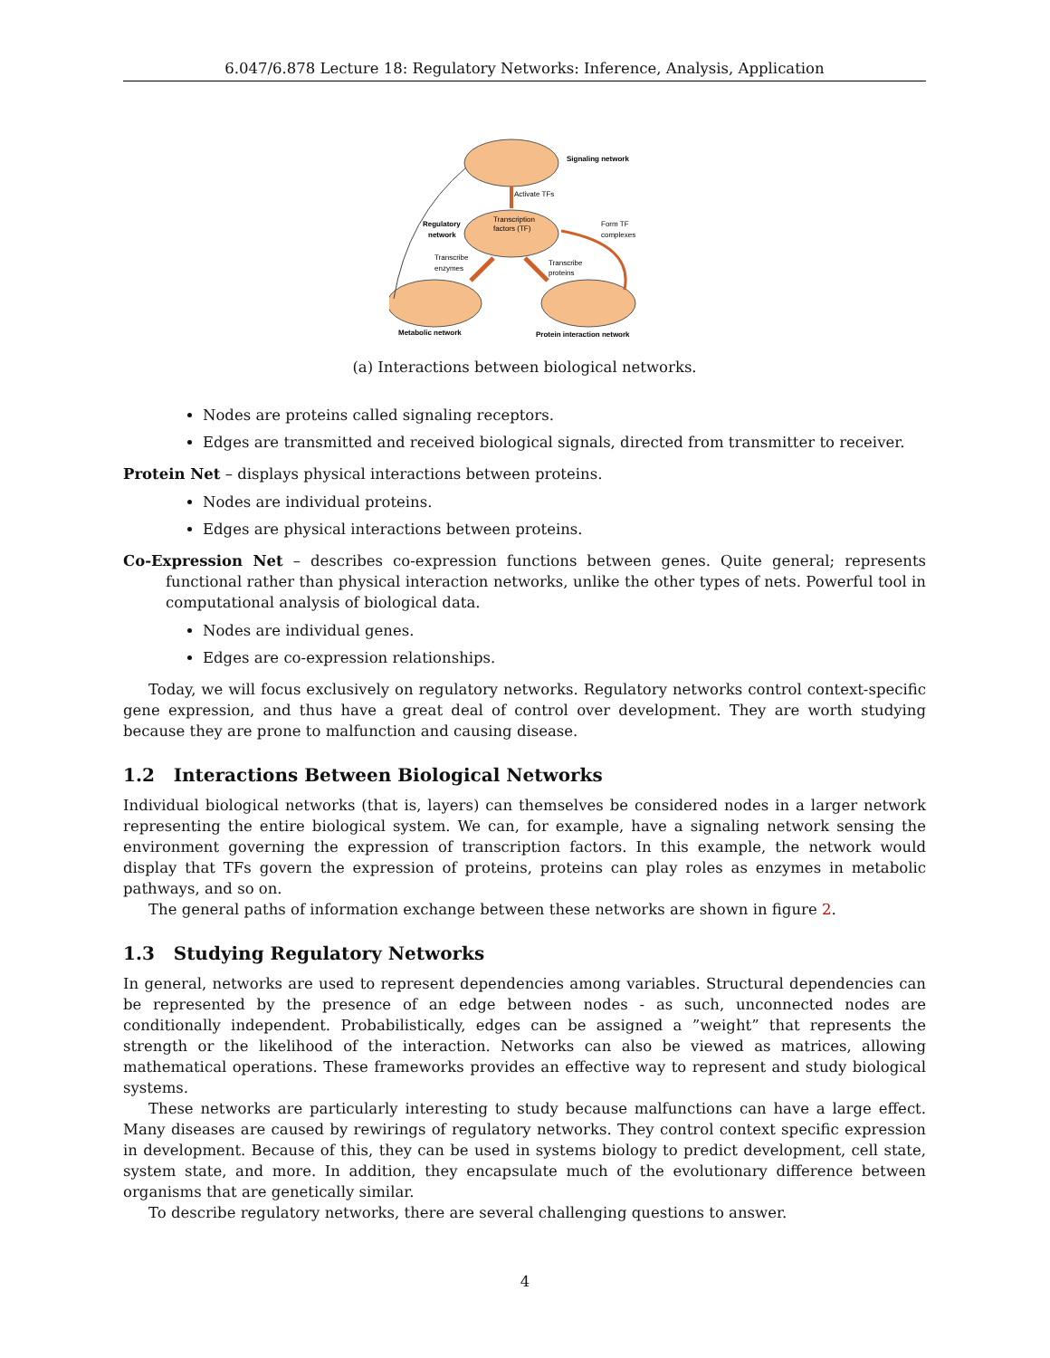6.047/6.878 Lecture 18: Regulatory Networks: Inference, Analysis, Application
Signaling network
Activate TFs
Transcription
factors (TF)
Regulatory
network
Form TF
complexes
Transcribe
enzymes
Transcribe
proteins
Metabolic network
Protein interaction network
(a) Interactions between biological networks.
Nodes are proteins called signaling receptors.
Edges are transmitted and received biological signals, directed from transmitter to receiver.
Protein Net – displays physical interactions between proteins.
Nodes are individual proteins.
Edges are physical interactions between proteins.
Co-Expression Net – describes co-expression functions between genes. Quite general; represents functional rather than physical interaction networks, unlike the other types of nets. Powerful tool in computational analysis of biological data.
Nodes are individual genes.
Edges are co-expression relationships.
Today, we will focus exclusively on regulatory networks. Regulatory networks control context-specific gene expression, and thus have a great deal of control over development. They are worth studying because they are prone to malfunction and causing disease.
1.2 Interactions Between Biological Networks
Individual biological networks (that is, layers) can themselves be considered nodes in a larger network representing the entire biological system. We can, for example, have a signaling network sensing the environment governing the expression of transcription factors. In this example, the network would display that TFs govern the expression of proteins, proteins can play roles as enzymes in metabolic pathways, and so on.
The general paths of information exchange between these networks are shown in figure 2.
1.3 Studying Regulatory Networks
In general, networks are used to represent dependencies among variables. Structural dependencies can be represented by the presence of an edge between nodes - as such, unconnected nodes are conditionally independent. Probabilistically, edges can be assigned a ”weight” that represents the strength or the likelihood of the interaction. Networks can also be viewed as matrices, allowing mathematical operations. These frameworks provides an effective way to represent and study biological systems.
These networks are particularly interesting to study because malfunctions can have a large effect. Many diseases are caused by rewirings of regulatory networks. They control context specific expression in development. Because of this, they can be used in systems biology to predict development, cell state, system state, and more. In addition, they encapsulate much of the evolutionary difference between organisms that are genetically similar.
To describe regulatory networks, there are several challenging questions to answer.
4